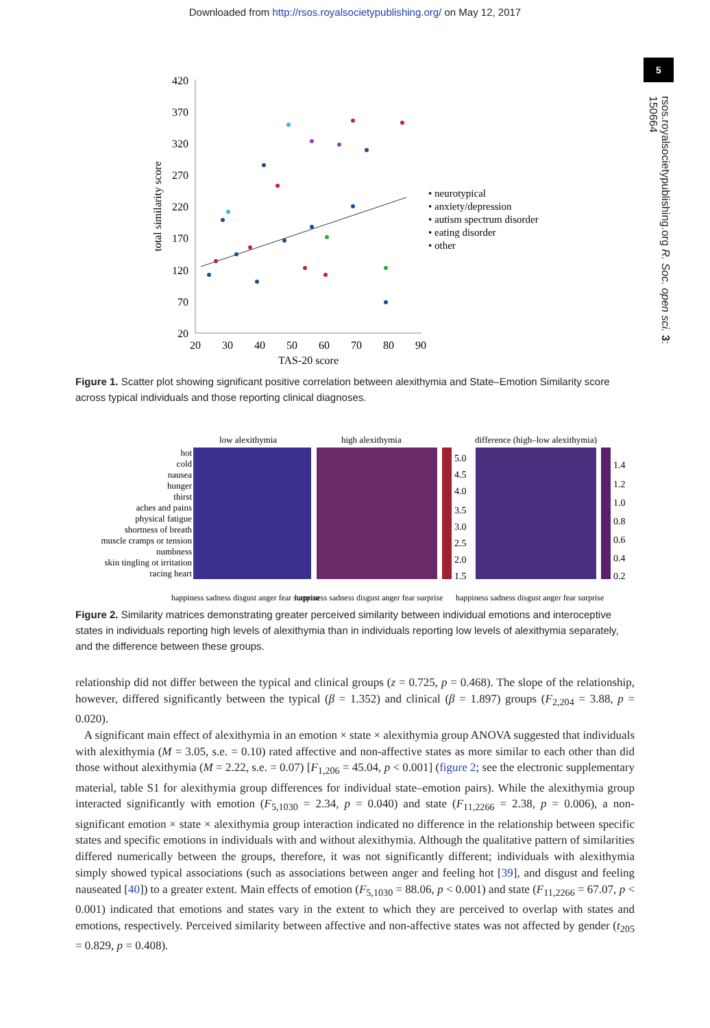Downloaded from http://rsos.royalsocietypublishing.org/ on May 12, 2017
5
rsos.royalsocietypublishing.org R. Soc. open sci. 3: 150664
420
370
320
270
220
170
120
70
20
20
30
40
50
60
70
80
90
TAS-20 score
total similarity score
• neurotypical
• anxiety/depression
• autism spectrum disorder
• eating disorder
• other
Figure 1. Scatter plot showing significant positive correlation between alexithymia and State–Emotion Similarity score across typical individuals and those reporting clinical diagnoses.
low alexithymia
high alexithymia
difference (high–low alexithymia)
hot
cold
nausea
hunger
thirst
aches and pains
physical fatigue
shortness of breath
muscle cramps or tension
numbness
skin tingling ot irritation
racing heart
5.0
4.5
4.0
3.5
3.0
2.5
2.0
1.5
1.4
1.2
1.0
0.8
0.6
0.4
0.2
happiness sadness disgust anger fear surprise
happiness sadness disgust anger fear surprise
happiness sadness disgust anger fear surprise
Figure 2. Similarity matrices demonstrating greater perceived similarity between individual emotions and interoceptive states in individuals reporting high levels of alexithymia than in individuals reporting low levels of alexithymia separately, and the difference between these groups.
relationship did not differ between the typical and clinical groups (z = 0.725, p = 0.468). The slope of the relationship, however, differed significantly between the typical (β = 1.352) and clinical (β = 1.897) groups (F<sub>2,204</sub> = 3.88, p = 0.020).
A significant main effect of alexithymia in an emotion × state × alexithymia group ANOVA suggested that individuals with alexithymia (M = 3.05, s.e. = 0.10) rated affective and non-affective states as more similar to each other than did those without alexithymia (M = 2.22, s.e. = 0.07) [F<sub>1,206</sub> = 45.04, p < 0.001] (figure 2; see the electronic supplementary material, table S1 for alexithymia group differences for individual state–emotion pairs). While the alexithymia group interacted significantly with emotion (F<sub>5,1030</sub> = 2.34, p = 0.040) and state (F<sub>11,2266</sub> = 2.38, p = 0.006), a non-significant emotion × state × alexithymia group interaction indicated no difference in the relationship between specific states and specific emotions in individuals with and without alexithymia. Although the qualitative pattern of similarities differed numerically between the groups, therefore, it was not significantly different; individuals with alexithymia simply showed typical associations (such as associations between anger and feeling hot [39], and disgust and feeling nauseated [40]) to a greater extent. Main effects of emotion (F<sub>5,1030</sub> = 88.06, p < 0.001) and state (F<sub>11,2266</sub> = 67.07, p < 0.001) indicated that emotions and states vary in the extent to which they are perceived to overlap with states and emotions, respectively. Perceived similarity between affective and non-affective states was not affected by gender (t<sub>205</sub> = 0.829, p = 0.408).